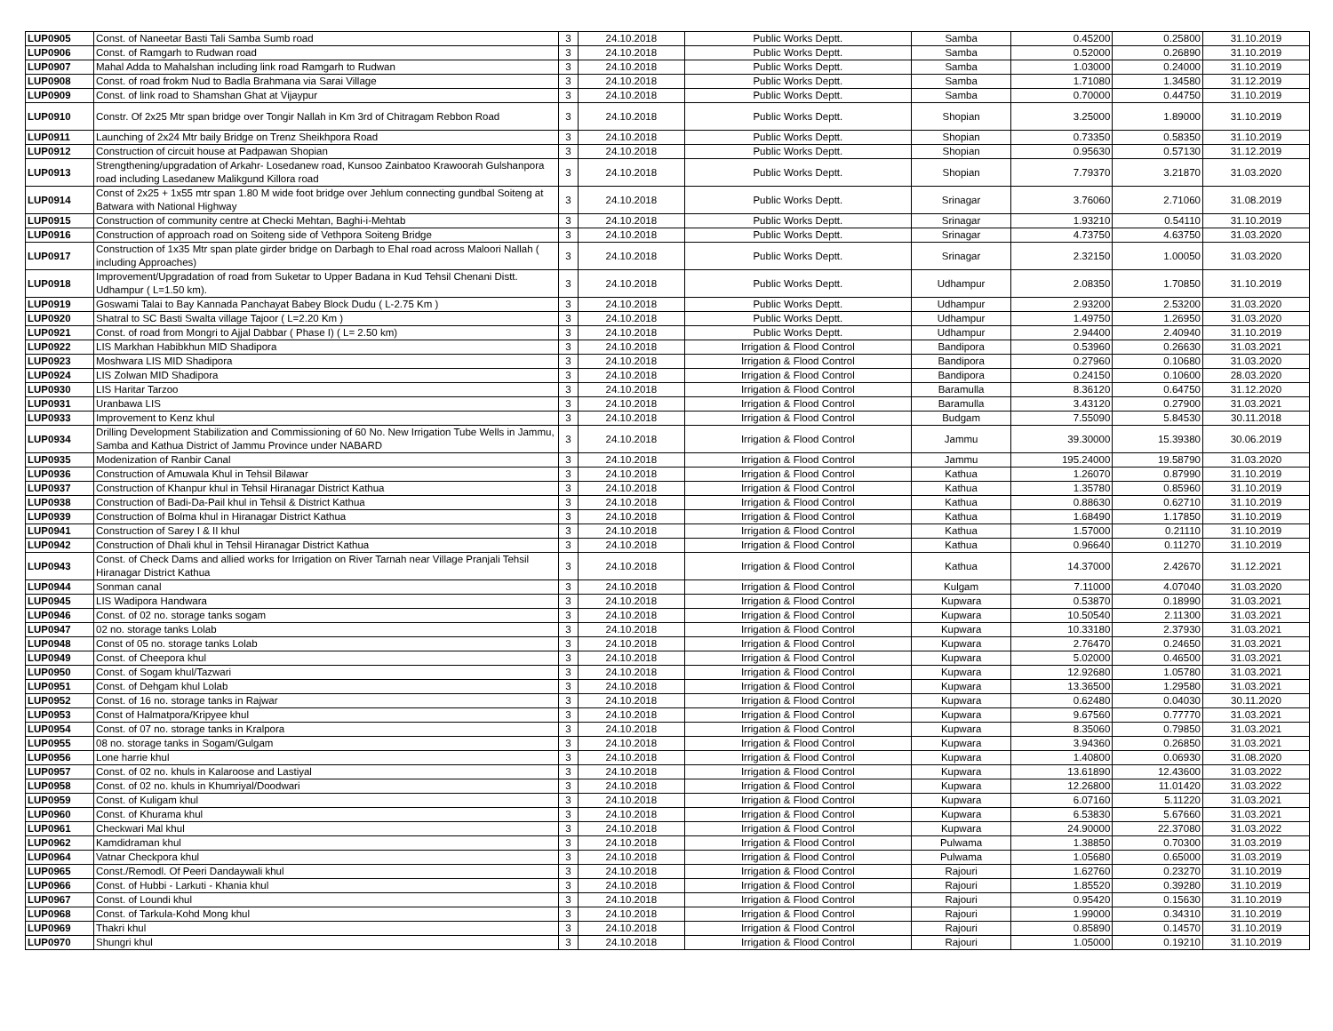| LUP0905 | Const. of Naneetar Basti Tali Samba Sumb road | 3 | 24.10.2018 | Public Works Deptt. | Samba | 0.45200 | 0.25800 | 31.10.2019 |
| LUP0906 | Const. of Ramgarh to Rudwan road | 3 | 24.10.2018 | Public Works Deptt. | Samba | 0.52000 | 0.26890 | 31.10.2019 |
| LUP0907 | Mahal Adda to Mahalshan including link road Ramgarh to Rudwan | 3 | 24.10.2018 | Public Works Deptt. | Samba | 1.03000 | 0.24000 | 31.10.2019 |
| LUP0908 | Const. of road frokm Nud to Badla Brahmana via Sarai Village | 3 | 24.10.2018 | Public Works Deptt. | Samba | 1.71080 | 1.34580 | 31.12.2019 |
| LUP0909 | Const. of link road to Shamshan Ghat at Vijaypur | 3 | 24.10.2018 | Public Works Deptt. | Samba | 0.70000 | 0.44750 | 31.10.2019 |
| LUP0910 | Constr. Of 2x25 Mtr span bridge over Tongir Nallah in Km 3rd of Chitragam Rebbon Road | 3 | 24.10.2018 | Public Works Deptt. | Shopian | 3.25000 | 1.89000 | 31.10.2019 |
| LUP0911 | Launching of 2x24 Mtr baily Bridge on Trenz Sheikhpora Road | 3 | 24.10.2018 | Public Works Deptt. | Shopian | 0.73350 | 0.58350 | 31.10.2019 |
| LUP0912 | Construction of circuit house at Padpawan Shopian | 3 | 24.10.2018 | Public Works Deptt. | Shopian | 0.95630 | 0.57130 | 31.12.2019 |
| LUP0913 | Strengthening/upgradation of Arkahr- Losedanew road, Kunsoo Zainbatoo Krawoorah Gulshanpora road including Lasedanew Malikgund Killora road | 3 | 24.10.2018 | Public Works Deptt. | Shopian | 7.79370 | 3.21870 | 31.03.2020 |
| LUP0914 | Const of 2x25 + 1x55 mtr span 1.80 M wide foot bridge over Jehlum connecting gundbal Soiteng at Batwara with National Highway | 3 | 24.10.2018 | Public Works Deptt. | Srinagar | 3.76060 | 2.71060 | 31.08.2019 |
| LUP0915 | Construction of community centre at Checki Mehtan, Baghi-i-Mehtab | 3 | 24.10.2018 | Public Works Deptt. | Srinagar | 1.93210 | 0.54110 | 31.10.2019 |
| LUP0916 | Construction of approach road on Soiteng side of Vethpora Soiteng Bridge | 3 | 24.10.2018 | Public Works Deptt. | Srinagar | 4.73750 | 4.63750 | 31.03.2020 |
| LUP0917 | Construction of 1x35 Mtr span plate girder bridge on Darbagh to Ehal road across Maloori Nallah ( including Approaches) | 3 | 24.10.2018 | Public Works Deptt. | Srinagar | 2.32150 | 1.00050 | 31.03.2020 |
| LUP0918 | Improvement/Upgradation of road from Suketar to Upper Badana in Kud Tehsil Chenani Distt. Udhampur ( L=1.50 km). | 3 | 24.10.2018 | Public Works Deptt. | Udhampur | 2.08350 | 1.70850 | 31.10.2019 |
| LUP0919 | Goswami Talai to Bay Kannada Panchayat Babey Block Dudu ( L-2.75 Km ) | 3 | 24.10.2018 | Public Works Deptt. | Udhampur | 2.93200 | 2.53200 | 31.03.2020 |
| LUP0920 | Shatral to SC Basti Swalta village Tajoor ( L=2.20 Km ) | 3 | 24.10.2018 | Public Works Deptt. | Udhampur | 1.49750 | 1.26950 | 31.03.2020 |
| LUP0921 | Const. of road from Mongri to Ajjal Dabbar ( Phase I) ( L= 2.50 km) | 3 | 24.10.2018 | Public Works Deptt. | Udhampur | 2.94400 | 2.40940 | 31.10.2019 |
| LUP0922 | LIS Markhan Habibkhun MID Shadipora | 3 | 24.10.2018 | Irrigation & Flood Control | Bandipora | 0.53960 | 0.26630 | 31.03.2021 |
| LUP0923 | Moshwara LIS MID Shadipora | 3 | 24.10.2018 | Irrigation & Flood Control | Bandipora | 0.27960 | 0.10680 | 31.03.2020 |
| LUP0924 | LIS Zolwan MID Shadipora | 3 | 24.10.2018 | Irrigation & Flood Control | Bandipora | 0.24150 | 0.10600 | 28.03.2020 |
| LUP0930 | LIS Haritar Tarzoo | 3 | 24.10.2018 | Irrigation & Flood Control | Baramulla | 8.36120 | 0.64750 | 31.12.2020 |
| LUP0931 | Uranbawa LIS | 3 | 24.10.2018 | Irrigation & Flood Control | Baramulla | 3.43120 | 0.27900 | 31.03.2021 |
| LUP0933 | Improvement to Kenz khul | 3 | 24.10.2018 | Irrigation & Flood Control | Budgam | 7.55090 | 5.84530 | 30.11.2018 |
| LUP0934 | Drilling Development Stabilization and Commissioning of 60 No. New Irrigation Tube Wells in Jammu, Samba and Kathua District of Jammu Province under NABARD | 3 | 24.10.2018 | Irrigation & Flood Control | Jammu | 39.30000 | 15.39380 | 30.06.2019 |
| LUP0935 | Modenization of Ranbir Canal | 3 | 24.10.2018 | Irrigation & Flood Control | Jammu | 195.24000 | 19.58790 | 31.03.2020 |
| LUP0936 | Construction of Amuwala Khul in Tehsil Bilawar | 3 | 24.10.2018 | Irrigation & Flood Control | Kathua | 1.26070 | 0.87990 | 31.10.2019 |
| LUP0937 | Construction of Khanpur khul in Tehsil Hiranagar District Kathua | 3 | 24.10.2018 | Irrigation & Flood Control | Kathua | 1.35780 | 0.85960 | 31.10.2019 |
| LUP0938 | Construction of Badi-Da-Pail khul in Tehsil & District Kathua | 3 | 24.10.2018 | Irrigation & Flood Control | Kathua | 0.88630 | 0.62710 | 31.10.2019 |
| LUP0939 | Construction of Bolma khul in Hiranagar District Kathua | 3 | 24.10.2018 | Irrigation & Flood Control | Kathua | 1.68490 | 1.17850 | 31.10.2019 |
| LUP0941 | Construction of Sarey I & II khul | 3 | 24.10.2018 | Irrigation & Flood Control | Kathua | 1.57000 | 0.21110 | 31.10.2019 |
| LUP0942 | Construction of Dhali khul in Tehsil Hiranagar District Kathua | 3 | 24.10.2018 | Irrigation & Flood Control | Kathua | 0.96640 | 0.11270 | 31.10.2019 |
| LUP0943 | Const. of Check Dams and allied works for Irrigation on River Tarnah near Village Pranjali Tehsil Hiranagar District Kathua | 3 | 24.10.2018 | Irrigation & Flood Control | Kathua | 14.37000 | 2.42670 | 31.12.2021 |
| LUP0944 | Sonman canal | 3 | 24.10.2018 | Irrigation & Flood Control | Kulgam | 7.11000 | 4.07040 | 31.03.2020 |
| LUP0945 | LIS Wadipora Handwara | 3 | 24.10.2018 | Irrigation & Flood Control | Kupwara | 0.53870 | 0.18990 | 31.03.2021 |
| LUP0946 | Const. of 02 no. storage tanks sogam | 3 | 24.10.2018 | Irrigation & Flood Control | Kupwara | 10.50540 | 2.11300 | 31.03.2021 |
| LUP0947 | 02 no. storage tanks Lolab | 3 | 24.10.2018 | Irrigation & Flood Control | Kupwara | 10.33180 | 2.37930 | 31.03.2021 |
| LUP0948 | Const of 05 no. storage tanks Lolab | 3 | 24.10.2018 | Irrigation & Flood Control | Kupwara | 2.76470 | 0.24650 | 31.03.2021 |
| LUP0949 | Const. of Cheepora khul | 3 | 24.10.2018 | Irrigation & Flood Control | Kupwara | 5.02000 | 0.46500 | 31.03.2021 |
| LUP0950 | Const. of Sogam khul/Tazwari | 3 | 24.10.2018 | Irrigation & Flood Control | Kupwara | 12.92680 | 1.05780 | 31.03.2021 |
| LUP0951 | Const. of Dehgam khul Lolab | 3 | 24.10.2018 | Irrigation & Flood Control | Kupwara | 13.36500 | 1.29580 | 31.03.2021 |
| LUP0952 | Const. of 16 no. storage tanks in Rajwar | 3 | 24.10.2018 | Irrigation & Flood Control | Kupwara | 0.62480 | 0.04030 | 30.11.2020 |
| LUP0953 | Const of Halmatpora/Kripyee khul | 3 | 24.10.2018 | Irrigation & Flood Control | Kupwara | 9.67560 | 0.77770 | 31.03.2021 |
| LUP0954 | Const. of 07 no. storage tanks in Kralpora | 3 | 24.10.2018 | Irrigation & Flood Control | Kupwara | 8.35060 | 0.79850 | 31.03.2021 |
| LUP0955 | 08 no. storage tanks in Sogam/Gulgam | 3 | 24.10.2018 | Irrigation & Flood Control | Kupwara | 3.94360 | 0.26850 | 31.03.2021 |
| LUP0956 | Lone harrie khul | 3 | 24.10.2018 | Irrigation & Flood Control | Kupwara | 1.40800 | 0.06930 | 31.08.2020 |
| LUP0957 | Const. of 02 no. khuls in Kalaroose and Lastiyal | 3 | 24.10.2018 | Irrigation & Flood Control | Kupwara | 13.61890 | 12.43600 | 31.03.2022 |
| LUP0958 | Const. of 02 no. khuls in Khumriyal/Doodwari | 3 | 24.10.2018 | Irrigation & Flood Control | Kupwara | 12.26800 | 11.01420 | 31.03.2022 |
| LUP0959 | Const. of Kuligam khul | 3 | 24.10.2018 | Irrigation & Flood Control | Kupwara | 6.07160 | 5.11220 | 31.03.2021 |
| LUP0960 | Const. of Khurama khul | 3 | 24.10.2018 | Irrigation & Flood Control | Kupwara | 6.53830 | 5.67660 | 31.03.2021 |
| LUP0961 | Checkwari Mal khul | 3 | 24.10.2018 | Irrigation & Flood Control | Kupwara | 24.90000 | 22.37080 | 31.03.2022 |
| LUP0962 | Kamdidraman khul | 3 | 24.10.2018 | Irrigation & Flood Control | Pulwama | 1.38850 | 0.70300 | 31.03.2019 |
| LUP0964 | Vatnar Checkpora khul | 3 | 24.10.2018 | Irrigation & Flood Control | Pulwama | 1.05680 | 0.65000 | 31.03.2019 |
| LUP0965 | Const./Remodl. Of Peeri Dandaywali khul | 3 | 24.10.2018 | Irrigation & Flood Control | Rajouri | 1.62760 | 0.23270 | 31.10.2019 |
| LUP0966 | Const. of Hubbi - Larkuti - Khania khul | 3 | 24.10.2018 | Irrigation & Flood Control | Rajouri | 1.85520 | 0.39280 | 31.10.2019 |
| LUP0967 | Const. of Loundi khul | 3 | 24.10.2018 | Irrigation & Flood Control | Rajouri | 0.95420 | 0.15630 | 31.10.2019 |
| LUP0968 | Const. of Tarkula-Kohd Mong khul | 3 | 24.10.2018 | Irrigation & Flood Control | Rajouri | 1.99000 | 0.34310 | 31.10.2019 |
| LUP0969 | Thakri khul | 3 | 24.10.2018 | Irrigation & Flood Control | Rajouri | 0.85890 | 0.14570 | 31.10.2019 |
| LUP0970 | Shungri khul | 3 | 24.10.2018 | Irrigation & Flood Control | Rajouri | 1.05000 | 0.19210 | 31.10.2019 |